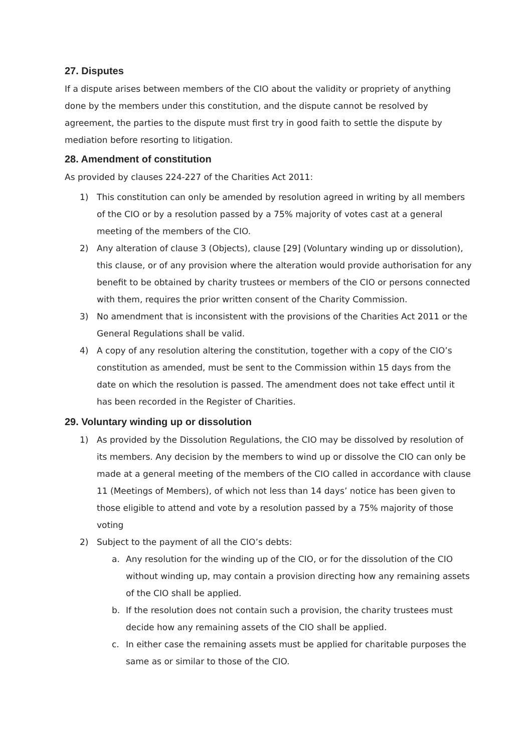27. Disputes
If a dispute arises between members of the CIO about the validity or propriety of anything done by the members under this constitution, and the dispute cannot be resolved by agreement, the parties to the dispute must first try in good faith to settle the dispute by mediation before resorting to litigation.
28. Amendment of constitution
As provided by clauses 224-227 of the Charities Act 2011:
1) This constitution can only be amended by resolution agreed in writing by all members of the CIO or by a resolution passed by a 75% majority of votes cast at a general meeting of the members of the CIO.
2) Any alteration of clause 3 (Objects), clause [29] (Voluntary winding up or dissolution), this clause, or of any provision where the alteration would provide authorisation for any benefit to be obtained by charity trustees or members of the CIO or persons connected with them, requires the prior written consent of the Charity Commission.
3) No amendment that is inconsistent with the provisions of the Charities Act 2011 or the General Regulations shall be valid.
4) A copy of any resolution altering the constitution, together with a copy of the CIO’s constitution as amended, must be sent to the Commission within 15 days from the date on which the resolution is passed. The amendment does not take effect until it has been recorded in the Register of Charities.
29. Voluntary winding up or dissolution
1) As provided by the Dissolution Regulations, the CIO may be dissolved by resolution of its members. Any decision by the members to wind up or dissolve the CIO can only be made at a general meeting of the members of the CIO called in accordance with clause 11 (Meetings of Members), of which not less than 14 days’ notice has been given to those eligible to attend and vote by a resolution passed by a 75% majority of those voting
2) Subject to the payment of all the CIO’s debts:
a. Any resolution for the winding up of the CIO, or for the dissolution of the CIO without winding up, may contain a provision directing how any remaining assets of the CIO shall be applied.
b. If the resolution does not contain such a provision, the charity trustees must decide how any remaining assets of the CIO shall be applied.
c. In either case the remaining assets must be applied for charitable purposes the same as or similar to those of the CIO.